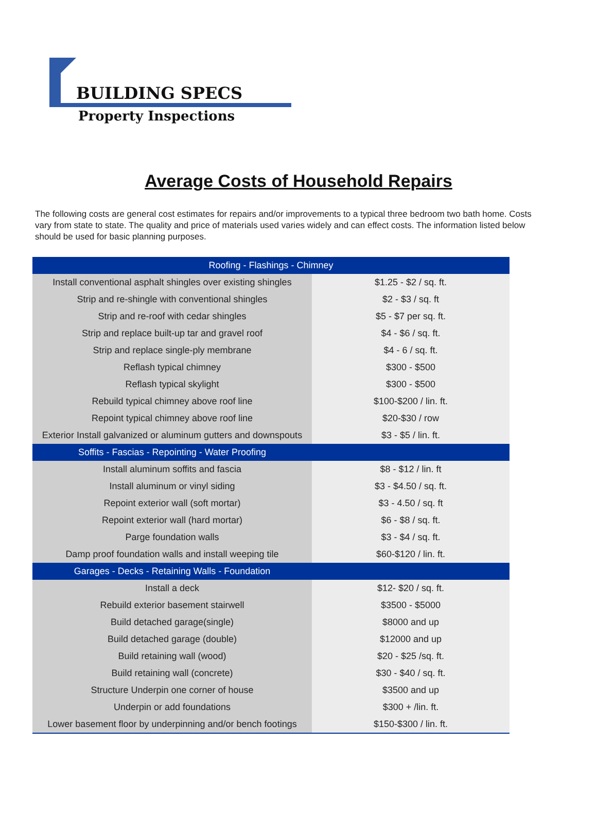BUILDING SPECS
Property Inspections
Average Costs of Household Repairs
The following costs are general cost estimates for repairs and/or improvements to a typical three bedroom two bath home. Costs vary from state to state. The quality and price of materials used varies widely and can effect costs. The information listed below should be used for basic planning purposes.
| Roofing - Flashings - Chimney | |
| --- | --- |
| Install conventional asphalt shingles over existing shingles | $1.25 - $2 / sq. ft. |
| Strip and re-shingle with conventional shingles | $2 - $3 / sq. ft |
| Strip and re-roof with cedar shingles | $5 - $7 per sq. ft. |
| Strip and replace built-up tar and gravel roof | $4 - $6 / sq. ft. |
| Strip and replace single-ply membrane | $4 - 6 / sq. ft. |
| Reflash typical chimney | $300 - $500 |
| Reflash typical skylight | $300 - $500 |
| Rebuild typical chimney above roof line | $100-$200 / lin. ft. |
| Repoint typical chimney above roof line | $20-$30 / row |
| Exterior Install galvanized or aluminum gutters and downspouts | $3 - $5 / lin. ft. |
| Soffits - Fascias - Repointing - Water Proofing | |
| Install aluminum soffits and fascia | $8 - $12 / lin. ft |
| Install aluminum or vinyl siding | $3 - $4.50 / sq. ft. |
| Repoint exterior wall (soft mortar) | $3 - 4.50 / sq. ft |
| Repoint exterior wall (hard mortar) | $6 - $8 / sq. ft. |
| Parge foundation walls | $3 - $4 / sq. ft. |
| Damp proof foundation walls and install weeping tile | $60-$120 / lin. ft. |
| Garages - Decks - Retaining Walls - Foundation | |
| Install a deck | $12- $20 / sq. ft. |
| Rebuild exterior basement stairwell | $3500 - $5000 |
| Build detached garage(single) | $8000 and up |
| Build detached garage (double) | $12000 and up |
| Build retaining wall (wood) | $20 - $25 /sq. ft. |
| Build retaining wall (concrete) | $30 - $40 / sq. ft. |
| Structure Underpin one corner of house | $3500 and up |
| Underpin or add foundations | $300 + /lin. ft. |
| Lower basement floor by underpinning and/or bench footings | $150-$300 / lin. ft. |